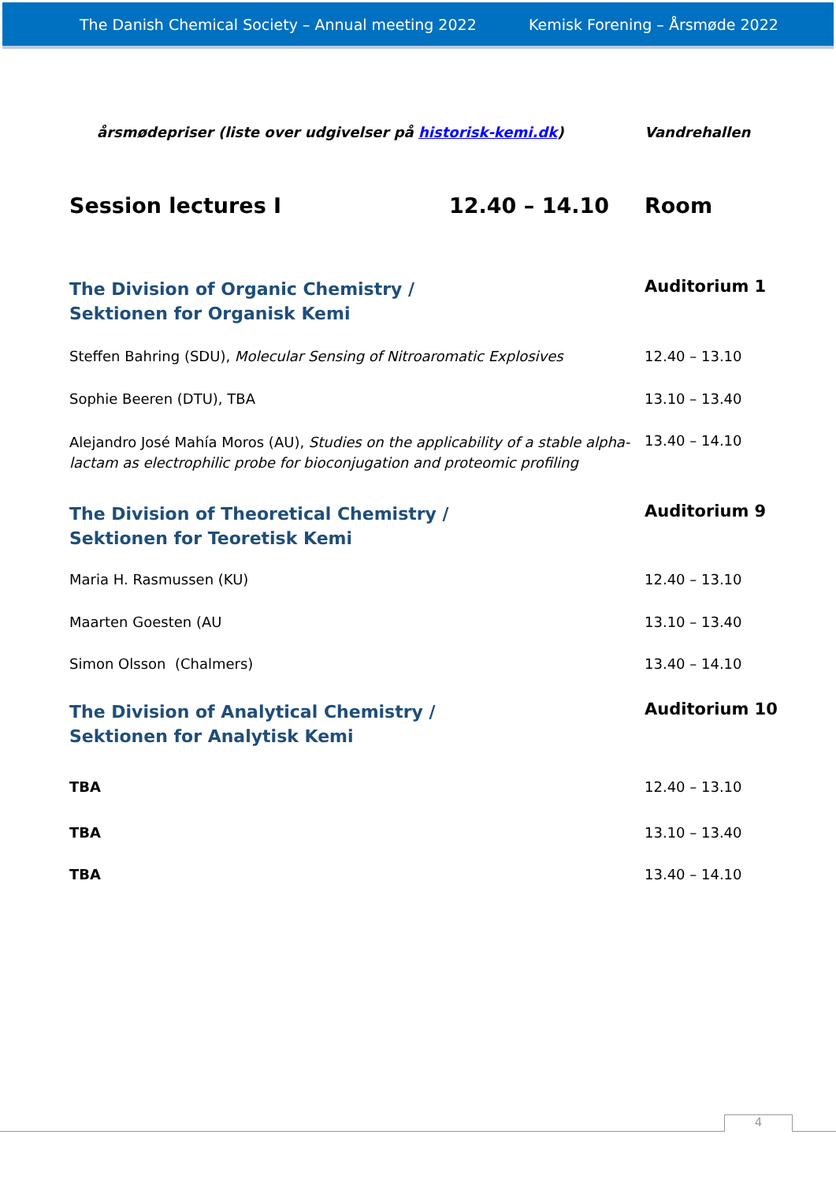The Danish Chemical Society – Annual meeting 2022 Kemisk Forening – Årsmøde 2022
| årsmødepriser (liste over udgivelser på historisk-kemi.dk ) | | Vandrehallen |
| Session lectures I | 12.40 – 14.10 | Room |
| The Division of Organic Chemistry / Sektionen for Organisk Kemi | | Auditorium 1 |
| Steffen Bahring (SDU), Molecular Sensing of Nitroaromatic Explosives | | 12.40 – 13.10 |
| Sophie Beeren (DTU), TBA | | 13.10 – 13.40 |
| Alejandro José Mahía Moros (AU), Studies on the applicability of a stable alpha-lactam as electrophilic probe for bioconjugation and proteomic profiling | | 13.40 – 14.10 |
| The Division of Theoretical Chemistry / Sektionen for Teoretisk Kemi | | Auditorium 9 |
| Maria H. Rasmussen (KU) | | 12.40 – 13.10 |
| Maarten Goesten (AU | | 13.10 – 13.40 |
| Simon Olsson (Chalmers) | | 13.40 – 14.10 |
| The Division of Analytical Chemistry / Sektionen for Analytisk Kemi | | Auditorium 10 |
| TBA | | 12.40 – 13.10 |
| TBA | | 13.10 – 13.40 |
| TBA | | 13.40 – 14.10 |
4